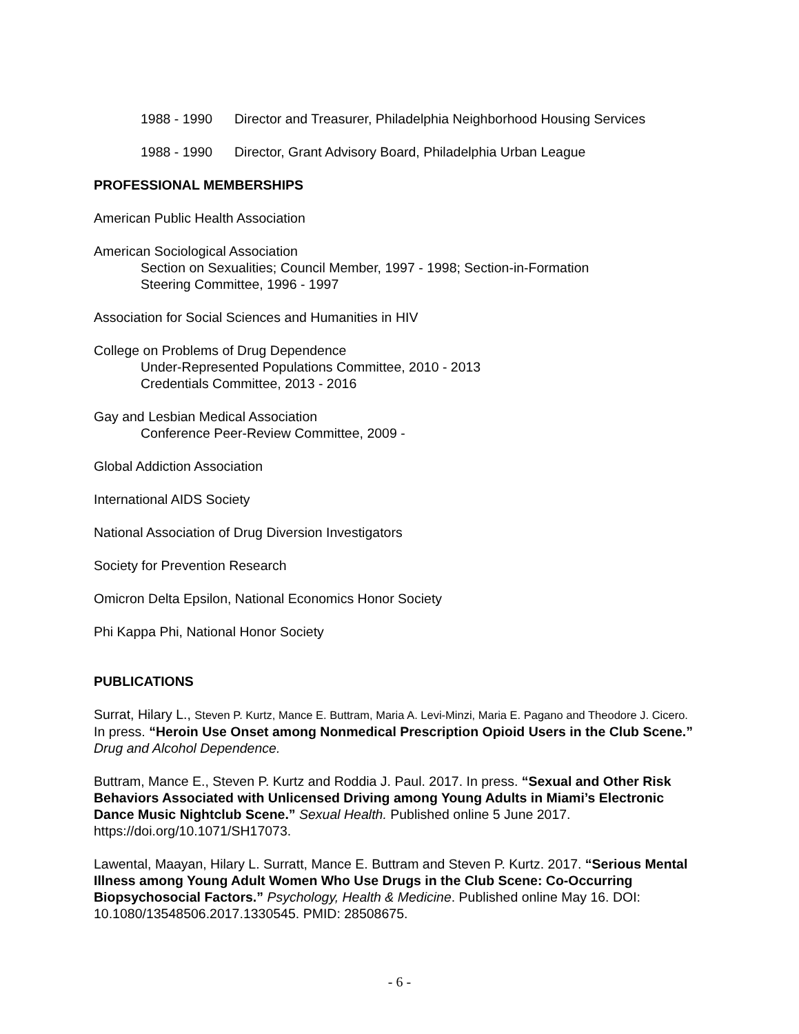1988 - 1990 Director and Treasurer, Philadelphia Neighborhood Housing Services
1988 - 1990 Director, Grant Advisory Board, Philadelphia Urban League
PROFESSIONAL MEMBERSHIPS
American Public Health Association
American Sociological Association
Section on Sexualities; Council Member, 1997 - 1998; Section-in-Formation
Steering Committee, 1996 - 1997
Association for Social Sciences and Humanities in HIV
College on Problems of Drug Dependence
Under-Represented Populations Committee, 2010 - 2013
Credentials Committee, 2013 - 2016
Gay and Lesbian Medical Association
Conference Peer-Review Committee, 2009 -
Global Addiction Association
International AIDS Society
National Association of Drug Diversion Investigators
Society for Prevention Research
Omicron Delta Epsilon, National Economics Honor Society
Phi Kappa Phi, National Honor Society
PUBLICATIONS
Surrat, Hilary L., Steven P. Kurtz, Mance E. Buttram, Maria A. Levi-Minzi, Maria E. Pagano and Theodore J. Cicero. In press. “Heroin Use Onset among Nonmedical Prescription Opioid Users in the Club Scene.” Drug and Alcohol Dependence.
Buttram, Mance E., Steven P. Kurtz and Roddia J. Paul. 2017. In press. “Sexual and Other Risk Behaviors Associated with Unlicensed Driving among Young Adults in Miami’s Electronic Dance Music Nightclub Scene.” Sexual Health. Published online 5 June 2017. https://doi.org/10.1071/SH17073.
Lawental, Maayan, Hilary L. Surratt, Mance E. Buttram and Steven P. Kurtz. 2017. “Serious Mental Illness among Young Adult Women Who Use Drugs in the Club Scene: Co-Occurring Biopsychosocial Factors.” Psychology, Health & Medicine. Published online May 16. DOI: 10.1080/13548506.2017.1330545. PMID: 28508675.
- 6 -